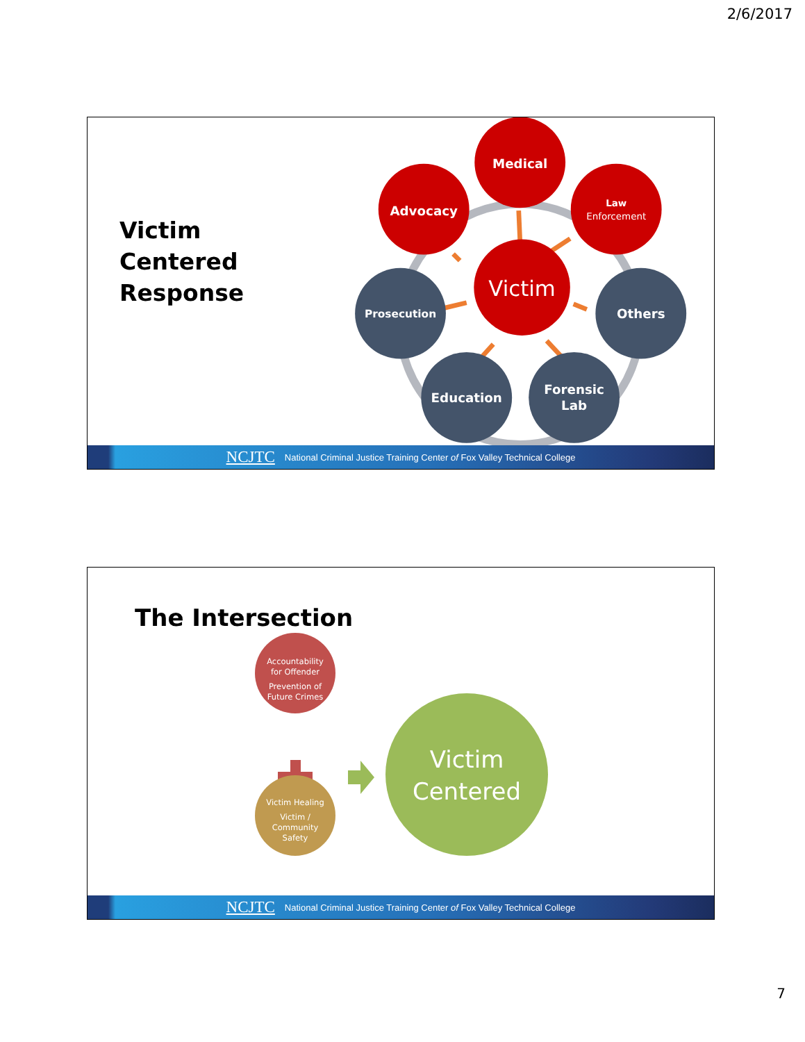2/6/2017
Victim
Centered
Response
Medical
Advocacy
Law
Enforcement
Victim
Prosecution
Others
Education
Forensic
Lab
NCJTC National Criminal Justice Training Center of Fox Valley Technical College
The Intersection
Accountability
for Offender
Prevention of
Future Crimes
Victim Healing
Victim /
Community
Safety
Victim
Centered
NCJTC National Criminal Justice Training Center of Fox Valley Technical College
7